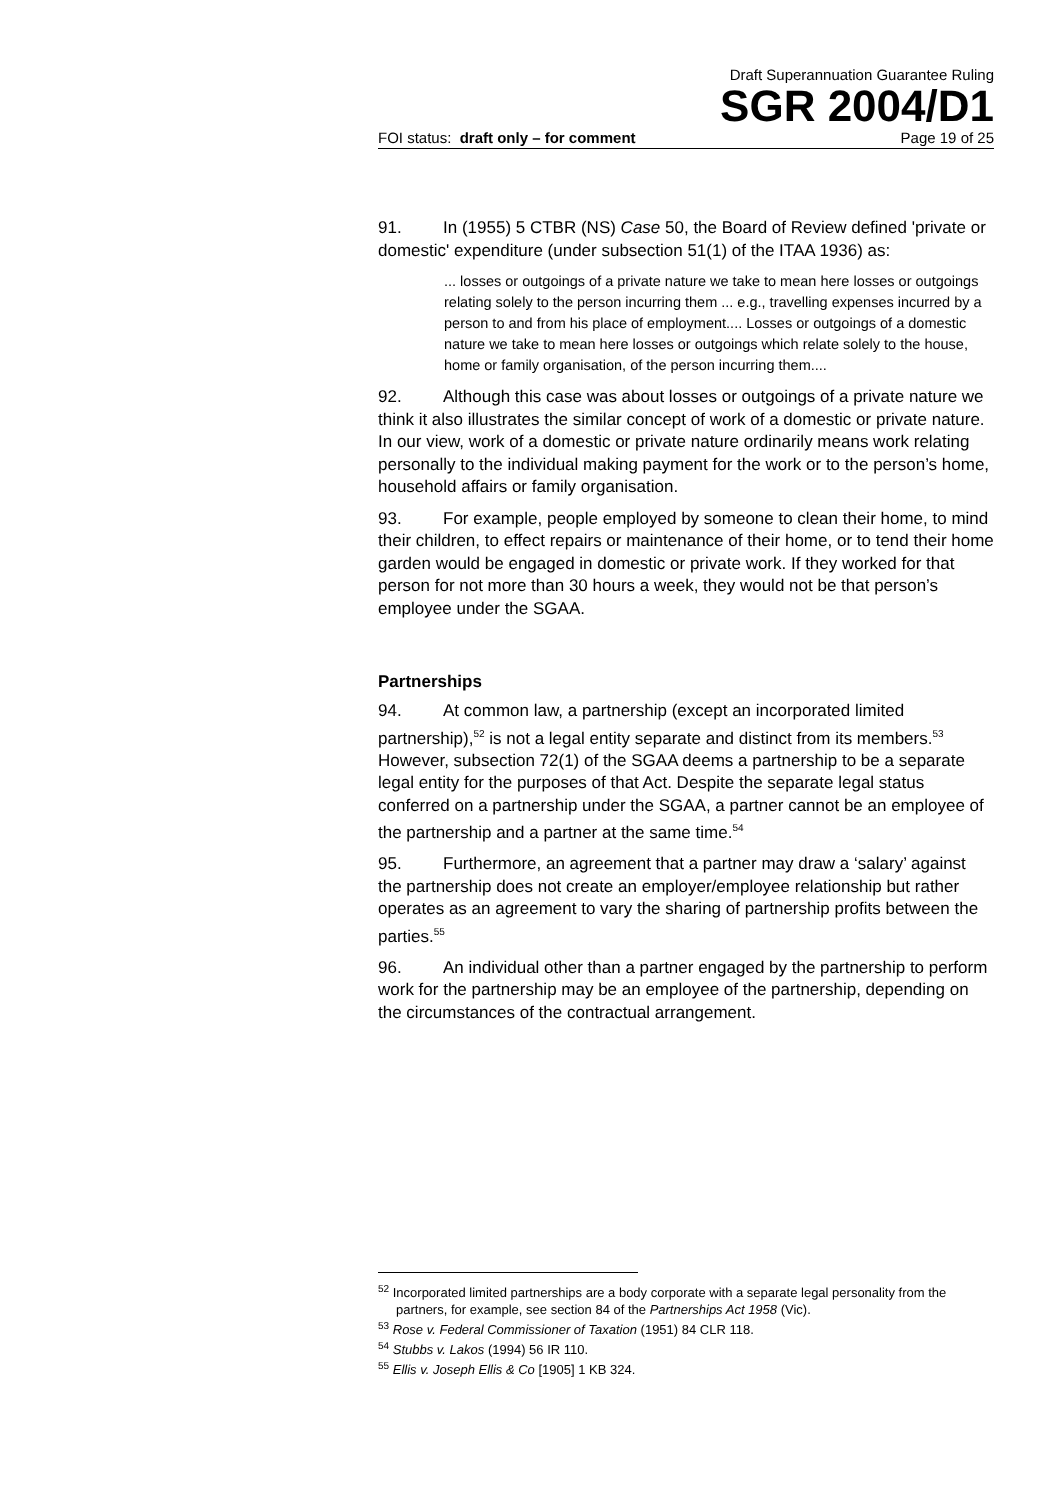Draft Superannuation Guarantee Ruling
SGR 2004/D1
FOI status: draft only – for comment Page 19 of 25
91. In (1955) 5 CTBR (NS) Case 50, the Board of Review defined 'private or domestic' expenditure (under subsection 51(1) of the ITAA 1936) as:
... losses or outgoings of a private nature we take to mean here losses or outgoings relating solely to the person incurring them ... e.g., travelling expenses incurred by a person to and from his place of employment.... Losses or outgoings of a domestic nature we take to mean here losses or outgoings which relate solely to the house, home or family organisation, of the person incurring them....
92. Although this case was about losses or outgoings of a private nature we think it also illustrates the similar concept of work of a domestic or private nature. In our view, work of a domestic or private nature ordinarily means work relating personally to the individual making payment for the work or to the person’s home, household affairs or family organisation.
93. For example, people employed by someone to clean their home, to mind their children, to effect repairs or maintenance of their home, or to tend their home garden would be engaged in domestic or private work. If they worked for that person for not more than 30 hours a week, they would not be that person’s employee under the SGAA.
Partnerships
94. At common law, a partnership (except an incorporated limited partnership),<sup>52</sup> is not a legal entity separate and distinct from its members.<sup>53</sup> However, subsection 72(1) of the SGAA deems a partnership to be a separate legal entity for the purposes of that Act. Despite the separate legal status conferred on a partnership under the SGAA, a partner cannot be an employee of the partnership and a partner at the same time.<sup>54</sup>
95. Furthermore, an agreement that a partner may draw a ‘salary’ against the partnership does not create an employer/employee relationship but rather operates as an agreement to vary the sharing of partnership profits between the parties.<sup>55</sup>
96. An individual other than a partner engaged by the partnership to perform work for the partnership may be an employee of the partnership, depending on the circumstances of the contractual arrangement.
<sup>52</sup> Incorporated limited partnerships are a body corporate with a separate legal personality from the partners, for example, see section 84 of the Partnerships Act 1958 (Vic).
<sup>53</sup> Rose v. Federal Commissioner of Taxation (1951) 84 CLR 118.
<sup>54</sup> Stubbs v. Lakos (1994) 56 IR 110.
<sup>55</sup> Ellis v. Joseph Ellis & Co [1905] 1 KB 324.